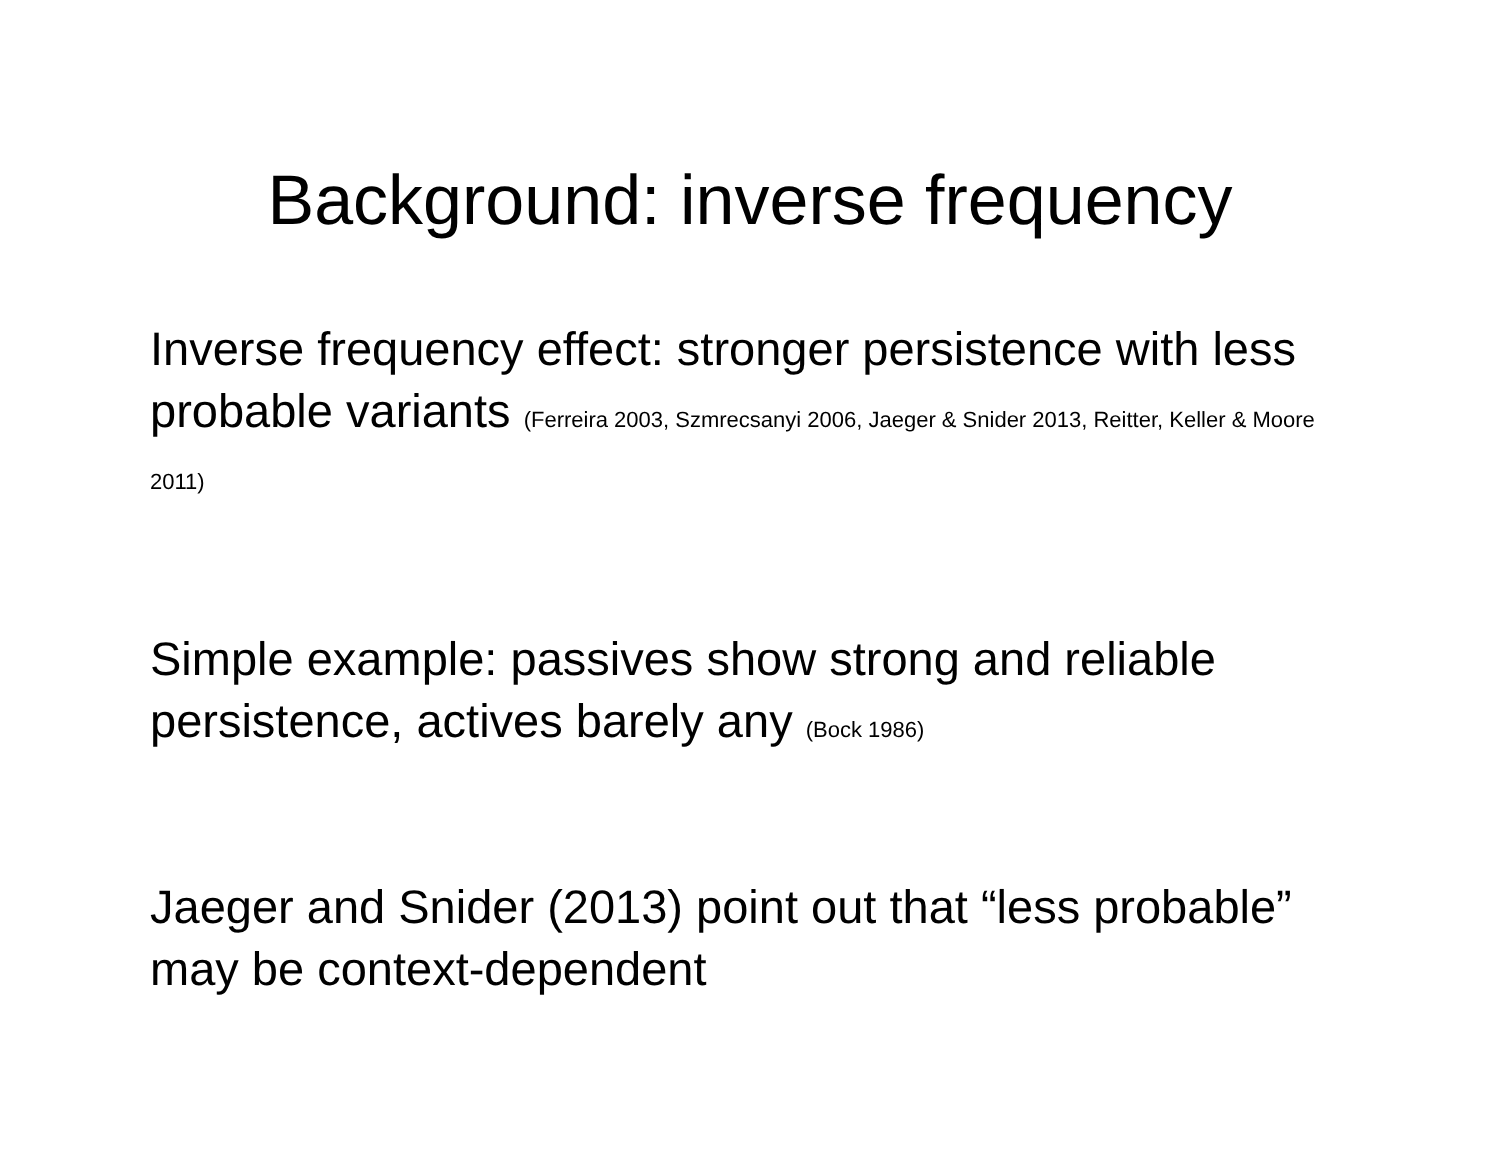Background: inverse frequency
Inverse frequency effect: stronger persistence with less probable variants (Ferreira 2003, Szmrecsanyi 2006, Jaeger & Snider 2013, Reitter, Keller & Moore 2011)
Simple example: passives show strong and reliable persistence, actives barely any (Bock 1986)
Jaeger and Snider (2013) point out that “less probable” may be context-dependent